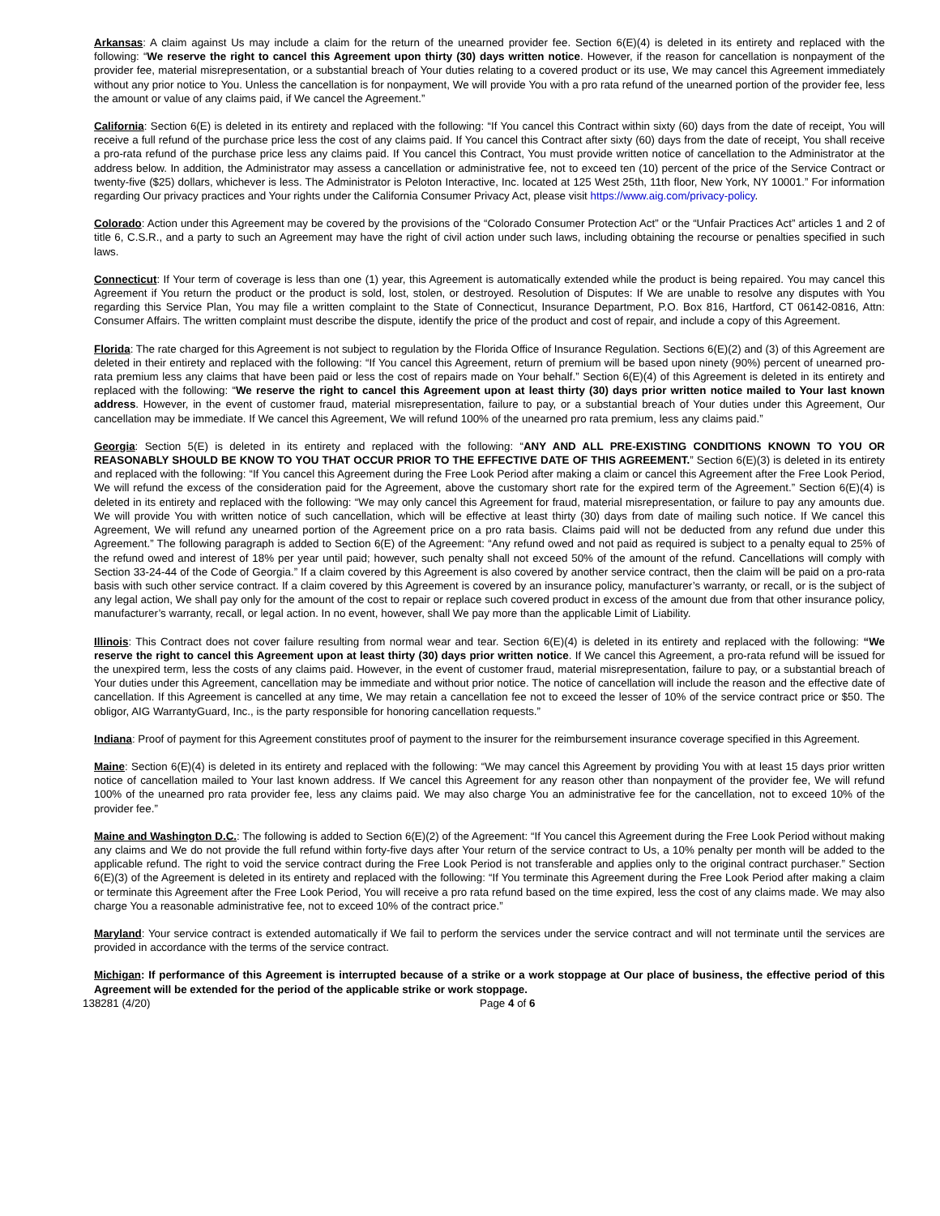Arkansas: A claim against Us may include a claim for the return of the unearned provider fee. Section 6(E)(4) is deleted in its entirety and replaced with the following: “We reserve the right to cancel this Agreement upon thirty (30) days written notice. However, if the reason for cancellation is nonpayment of the provider fee, material misrepresentation, or a substantial breach of Your duties relating to a covered product or its use, We may cancel this Agreement immediately without any prior notice to You. Unless the cancellation is for nonpayment, We will provide You with a pro rata refund of the unearned portion of the provider fee, less the amount or value of any claims paid, if We cancel the Agreement.”
California: Section 6(E) is deleted in its entirety and replaced with the following: “If You cancel this Contract within sixty (60) days from the date of receipt, You will receive a full refund of the purchase price less the cost of any claims paid. If You cancel this Contract after sixty (60) days from the date of receipt, You shall receive a pro-rata refund of the purchase price less any claims paid. If You cancel this Contract, You must provide written notice of cancellation to the Administrator at the address below. In addition, the Administrator may assess a cancellation or administrative fee, not to exceed ten (10) percent of the price of the Service Contract or twenty-five ($25) dollars, whichever is less. The Administrator is Peloton Interactive, Inc. located at 125 West 25th, 11th floor, New York, NY 10001.” For information regarding Our privacy practices and Your rights under the California Consumer Privacy Act, please visit https://www.aig.com/privacy-policy.
Colorado: Action under this Agreement may be covered by the provisions of the “Colorado Consumer Protection Act” or the “Unfair Practices Act” articles 1 and 2 of title 6, C.S.R., and a party to such an Agreement may have the right of civil action under such laws, including obtaining the recourse or penalties specified in such laws.
Connecticut: If Your term of coverage is less than one (1) year, this Agreement is automatically extended while the product is being repaired. You may cancel this Agreement if You return the product or the product is sold, lost, stolen, or destroyed. Resolution of Disputes: If We are unable to resolve any disputes with You regarding this Service Plan, You may file a written complaint to the State of Connecticut, Insurance Department, P.O. Box 816, Hartford, CT 06142-0816, Attn: Consumer Affairs. The written complaint must describe the dispute, identify the price of the product and cost of repair, and include a copy of this Agreement.
Florida: The rate charged for this Agreement is not subject to regulation by the Florida Office of Insurance Regulation. Sections 6(E)(2) and (3) of this Agreement are deleted in their entirety and replaced with the following: “If You cancel this Agreement, return of premium will be based upon ninety (90%) percent of unearned pro-rata premium less any claims that have been paid or less the cost of repairs made on Your behalf.” Section 6(E)(4) of this Agreement is deleted in its entirety and replaced with the following: “We reserve the right to cancel this Agreement upon at least thirty (30) days prior written notice mailed to Your last known address. However, in the event of customer fraud, material misrepresentation, failure to pay, or a substantial breach of Your duties under this Agreement, Our cancellation may be immediate. If We cancel this Agreement, We will refund 100% of the unearned pro rata premium, less any claims paid.”
Georgia: Section 5(E) is deleted in its entirety and replaced with the following: “ANY AND ALL PRE-EXISTING CONDITIONS KNOWN TO YOU OR REASONABLY SHOULD BE KNOW TO YOU THAT OCCUR PRIOR TO THE EFFECTIVE DATE OF THIS AGREEMENT.” Section 6(E)(3) is deleted in its entirety and replaced with the following: “If You cancel this Agreement during the Free Look Period after making a claim or cancel this Agreement after the Free Look Period, We will refund the excess of the consideration paid for the Agreement, above the customary short rate for the expired term of the Agreement.” Section 6(E)(4) is deleted in its entirety and replaced with the following: “We may only cancel this Agreement for fraud, material misrepresentation, or failure to pay any amounts due. We will provide You with written notice of such cancellation, which will be effective at least thirty (30) days from date of mailing such notice. If We cancel this Agreement, We will refund any unearned portion of the Agreement price on a pro rata basis. Claims paid will not be deducted from any refund due under this Agreement.” The following paragraph is added to Section 6(E) of the Agreement: “Any refund owed and not paid as required is subject to a penalty equal to 25% of the refund owed and interest of 18% per year until paid; however, such penalty shall not exceed 50% of the amount of the refund. Cancellations will comply with Section 33-24-44 of the Code of Georgia.” If a claim covered by this Agreement is also covered by another service contract, then the claim will be paid on a pro-rata basis with such other service contract. If a claim covered by this Agreement is covered by an insurance policy, manufacturer’s warranty, or recall, or is the subject of any legal action, We shall pay only for the amount of the cost to repair or replace such covered product in excess of the amount due from that other insurance policy, manufacturer’s warranty, recall, or legal action. In no event, however, shall We pay more than the applicable Limit of Liability.
Illinois: This Contract does not cover failure resulting from normal wear and tear. Section 6(E)(4) is deleted in its entirety and replaced with the following: “We reserve the right to cancel this Agreement upon at least thirty (30) days prior written notice. If We cancel this Agreement, a pro-rata refund will be issued for the unexpired term, less the costs of any claims paid. However, in the event of customer fraud, material misrepresentation, failure to pay, or a substantial breach of Your duties under this Agreement, cancellation may be immediate and without prior notice. The notice of cancellation will include the reason and the effective date of cancellation. If this Agreement is cancelled at any time, We may retain a cancellation fee not to exceed the lesser of 10% of the service contract price or $50. The obligor, AIG WarrantyGuard, Inc., is the party responsible for honoring cancellation requests.”
Indiana: Proof of payment for this Agreement constitutes proof of payment to the insurer for the reimbursement insurance coverage specified in this Agreement.
Maine: Section 6(E)(4) is deleted in its entirety and replaced with the following: “We may cancel this Agreement by providing You with at least 15 days prior written notice of cancellation mailed to Your last known address. If We cancel this Agreement for any reason other than nonpayment of the provider fee, We will refund 100% of the unearned pro rata provider fee, less any claims paid. We may also charge You an administrative fee for the cancellation, not to exceed 10% of the provider fee.”
Maine and Washington D.C.: The following is added to Section 6(E)(2) of the Agreement: “If You cancel this Agreement during the Free Look Period without making any claims and We do not provide the full refund within forty-five days after Your return of the service contract to Us, a 10% penalty per month will be added to the applicable refund. The right to void the service contract during the Free Look Period is not transferable and applies only to the original contract purchaser.” Section 6(E)(3) of the Agreement is deleted in its entirety and replaced with the following: “If You terminate this Agreement during the Free Look Period after making a claim or terminate this Agreement after the Free Look Period, You will receive a pro rata refund based on the time expired, less the cost of any claims made. We may also charge You a reasonable administrative fee, not to exceed 10% of the contract price.”
Maryland: Your service contract is extended automatically if We fail to perform the services under the service contract and will not terminate until the services are provided in accordance with the terms of the service contract.
Michigan: If performance of this Agreement is interrupted because of a strike or a work stoppage at Our place of business, the effective period of this Agreement will be extended for the period of the applicable strike or work stoppage.
138281 (4/20) Page 4 of 6